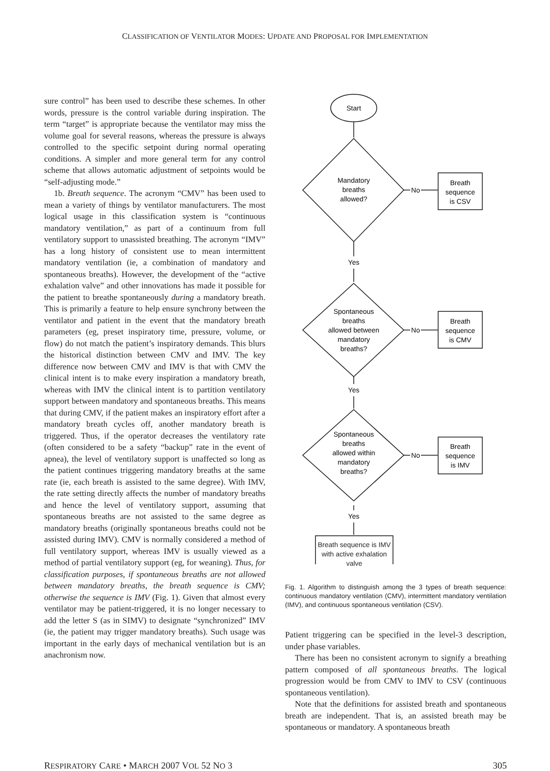CLASSIFICATION OF VENTILATOR MODES: UPDATE AND PROPOSAL FOR IMPLEMENTATION
sure control” has been used to describe these schemes. In other words, pressure is the control variable during inspiration. The term “target” is appropriate because the ventilator may miss the volume goal for several reasons, whereas the pressure is always controlled to the specific setpoint during normal operating conditions. A simpler and more general term for any control scheme that allows automatic adjustment of setpoints would be “self-adjusting mode.”
1b. Breath sequence. The acronym “CMV” has been used to mean a variety of things by ventilator manufacturers. The most logical usage in this classification system is “continuous mandatory ventilation,” as part of a continuum from full ventilatory support to unassisted breathing. The acronym “IMV” has a long history of consistent use to mean intermittent mandatory ventilation (ie, a combination of mandatory and spontaneous breaths). However, the development of the “active exhalation valve” and other innovations has made it possible for the patient to breathe spontaneously during a mandatory breath. This is primarily a feature to help ensure synchrony between the ventilator and patient in the event that the mandatory breath parameters (eg, preset inspiratory time, pressure, volume, or flow) do not match the patient’s inspiratory demands. This blurs the historical distinction between CMV and IMV. The key difference now between CMV and IMV is that with CMV the clinical intent is to make every inspiration a mandatory breath, whereas with IMV the clinical intent is to partition ventilatory support between mandatory and spontaneous breaths. This means that during CMV, if the patient makes an inspiratory effort after a mandatory breath cycles off, another mandatory breath is triggered. Thus, if the operator decreases the ventilatory rate (often considered to be a safety “backup” rate in the event of apnea), the level of ventilatory support is unaffected so long as the patient continues triggering mandatory breaths at the same rate (ie, each breath is assisted to the same degree). With IMV, the rate setting directly affects the number of mandatory breaths and hence the level of ventilatory support, assuming that spontaneous breaths are not assisted to the same degree as mandatory breaths (originally spontaneous breaths could not be assisted during IMV). CMV is normally considered a method of full ventilatory support, whereas IMV is usually viewed as a method of partial ventilatory support (eg, for weaning). Thus, for classification purposes, if spontaneous breaths are not allowed between mandatory breaths, the breath sequence is CMV; otherwise the sequence is IMV (Fig. 1). Given that almost every ventilator may be patient-triggered, it is no longer necessary to add the letter S (as in SIMV) to designate “synchronized” IMV (ie, the patient may trigger mandatory breaths). Such usage was important in the early days of mechanical ventilation but is an anachronism now.
Start
Mandatory
breaths
allowed?
No
Breath
sequence
is CSV
Yes
Spontaneous
breaths
allowed between
mandatory
breaths?
No
Breath
sequence
is CMV
Yes
Spontaneous
breaths
allowed within
mandatory
breaths?
No
Breath
sequence
is IMV
Yes
Breath sequence is IMV with active exhalation valve
Fig. 1. Algorithm to distinguish among the 3 types of breath sequence: continuous mandatory ventilation (CMV), intermittent mandatory ventilation (IMV), and continuous spontaneous ventilation (CSV).
Patient triggering can be specified in the level-3 description, under phase variables.
There has been no consistent acronym to signify a breathing pattern composed of all spontaneous breaths. The logical progression would be from CMV to IMV to CSV (continuous spontaneous ventilation).
Note that the definitions for assisted breath and spontaneous breath are independent. That is, an assisted breath may be spontaneous or mandatory. A spontaneous breath
RESPIRATORY CARE • MARCH 2007 VOL 52 NO 3 305